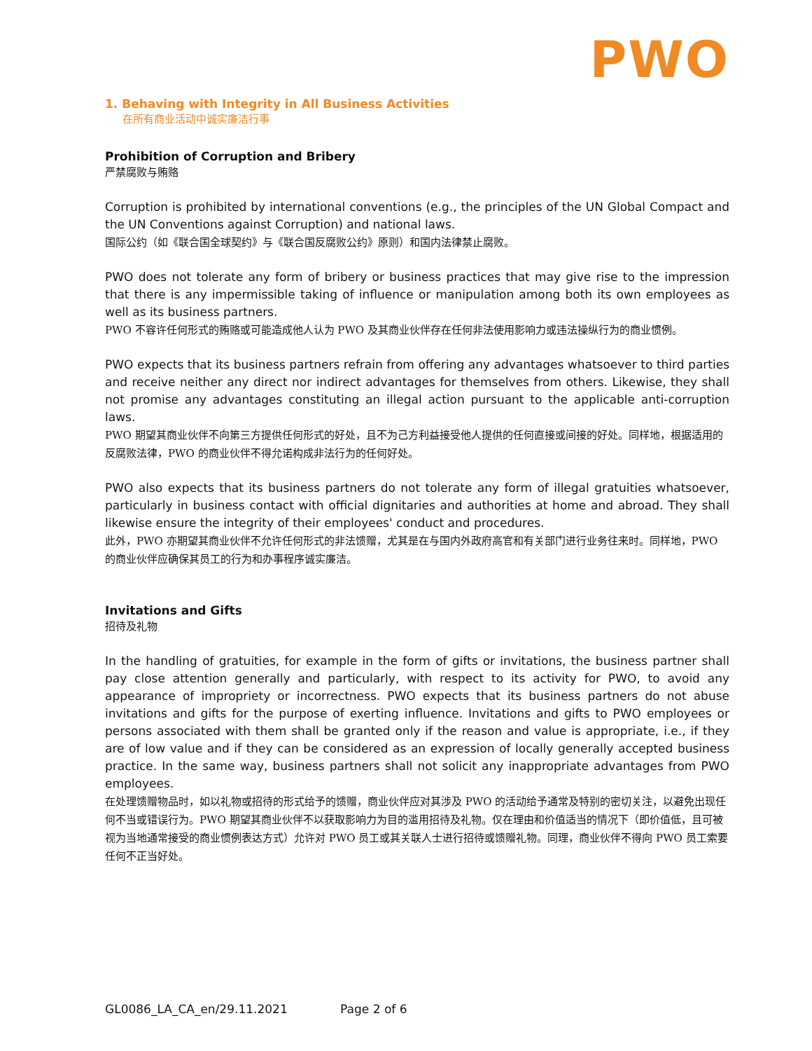PWO
1. Behaving with Integrity in All Business Activities
在所有商业活动中诚实廉洁行事
Prohibition of Corruption and Bribery
严禁腐败与贿赂
Corruption is prohibited by international conventions (e.g., the principles of the UN Global Compact and the UN Conventions against Corruption) and national laws.
国际公约（如《联合国全球契约》与《联合国反腐败公约》原则）和国内法律禁止腐败。
PWO does not tolerate any form of bribery or business practices that may give rise to the impression that there is any impermissible taking of influence or manipulation among both its own employees as well as its business partners.
PWO 不容许任何形式的贿赂或可能造成他人认为 PWO 及其商业伙伴存在任何非法使用影响力或违法操纵行为的商业惯例。
PWO expects that its business partners refrain from offering any advantages whatsoever to third parties and receive neither any direct nor indirect advantages for themselves from others. Likewise, they shall not promise any advantages constituting an illegal action pursuant to the applicable anti-corruption laws.
PWO 期望其商业伙伴不向第三方提供任何形式的好处，且不为己方利益接受他人提供的任何直接或间接的好处。同样地，根据适用的反腐败法律，PWO 的商业伙伴不得允诺构成非法行为的任何好处。
PWO also expects that its business partners do not tolerate any form of illegal gratuities whatsoever, particularly in business contact with official dignitaries and authorities at home and abroad. They shall likewise ensure the integrity of their employees' conduct and procedures.
此外，PWO 亦期望其商业伙伴不允许任何形式的非法馈赠，尤其是在与国内外政府高官和有关部门进行业务往来时。同样地，PWO 的商业伙伴应确保其员工的行为和办事程序诚实廉洁。
Invitations and Gifts
招待及礼物
In the handling of gratuities, for example in the form of gifts or invitations, the business partner shall pay close attention generally and particularly, with respect to its activity for PWO, to avoid any appearance of impropriety or incorrectness. PWO expects that its business partners do not abuse invitations and gifts for the purpose of exerting influence. Invitations and gifts to PWO employees or persons associated with them shall be granted only if the reason and value is appropriate, i.e., if they are of low value and if they can be considered as an expression of locally generally accepted business practice. In the same way, business partners shall not solicit any inappropriate advantages from PWO employees.
在处理馈赠物品时，如以礼物或招待的形式给予的馈赠，商业伙伴应对其涉及 PWO 的活动给予通常及特别的密切关注，以避免出现任何不当或错误行为。PWO 期望其商业伙伴不以获取影响力为目的滥用招待及礼物。仅在理由和价值适当的情况下（即价值低，且可被视为当地通常接受的商业惯例表达方式）允许对 PWO 员工或其关联人士进行招待或馈赠礼物。同理，商业伙伴不得向 PWO 员工索要任何不正当好处。
GL0086_LA_CA_en/29.11.2021 Page 2 of 6